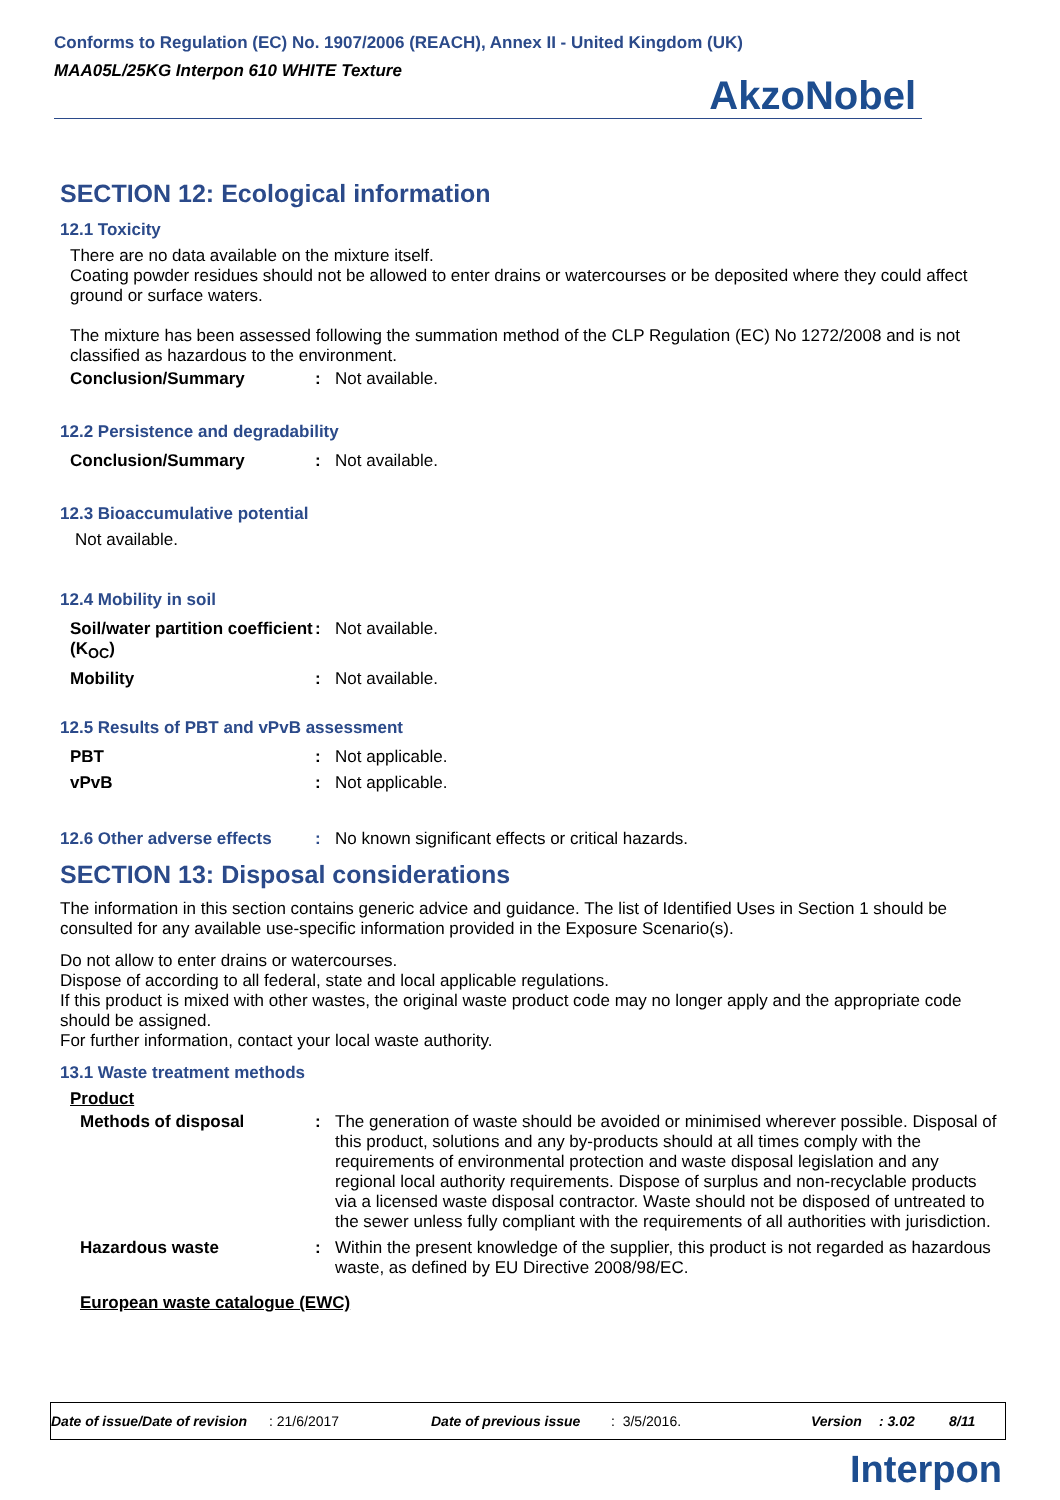Conforms to Regulation (EC) No. 1907/2006 (REACH), Annex II - United Kingdom (UK)
MAA05L/25KG Interpon 610 WHITE Texture
AkzoNobel
SECTION 12: Ecological information
12.1 Toxicity
There are no data available on the mixture itself.
Coating powder residues should not be allowed to enter drains or watercourses or be deposited where they could affect ground or surface waters.
The mixture has been assessed following the summation method of the CLP Regulation (EC) No 1272/2008 and is not classified as hazardous to the environment.
| Conclusion/Summary | : | Not available. |
12.2 Persistence and degradability
| Conclusion/Summary | : | Not available. |
12.3 Bioaccumulative potential
Not available.
12.4 Mobility in soil
| Soil/water partition coefficient (K<sub>OC</sub>) | : | Not available. |
| Mobility | : | Not available. |
12.5 Results of PBT and vPvB assessment
| PBT | : | Not applicable. |
| vPvB | : | Not applicable. |
| 12.6 Other adverse effects | : | No known significant effects or critical hazards. |
SECTION 13: Disposal considerations
The information in this section contains generic advice and guidance. The list of Identified Uses in Section 1 should be consulted for any available use-specific information provided in the Exposure Scenario(s).
Do not allow to enter drains or watercourses.
Dispose of according to all federal, state and local applicable regulations.
If this product is mixed with other wastes, the original waste product code may no longer apply and the appropriate code should be assigned.
For further information, contact your local waste authority.
13.1 Waste treatment methods
Product
| Methods of disposal | : | The generation of waste should be avoided or minimised wherever possible. Disposal of this product, solutions and any by-products should at all times comply with the requirements of environmental protection and waste disposal legislation and any regional local authority requirements. Dispose of surplus and non-recyclable products via a licensed waste disposal contractor. Waste should not be disposed of untreated to the sewer unless fully compliant with the requirements of all authorities with jurisdiction. |
| Hazardous waste | : | Within the present knowledge of the supplier, this product is not regarded as hazardous waste, as defined by EU Directive 2008/98/EC. |
European waste catalogue (EWC)
Date of issue/Date of revision: 21/6/2017 Date of previous issue: 3/5/2016. Version: 3.02 8/11
Interpon